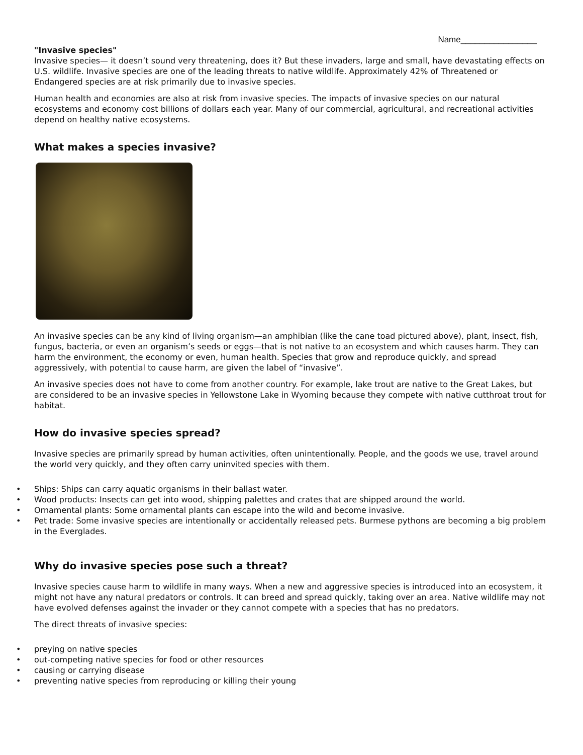Name________________
"Invasive species"
Invasive species— it doesn’t sound very threatening, does it? But these invaders, large and small, have devastating effects on U.S. wildlife. Invasive species are one of the leading threats to native wildlife. Approximately 42% of Threatened or Endangered species are at risk primarily due to invasive species.
Human health and economies are also at risk from invasive species. The impacts of invasive species on our natural ecosystems and economy cost billions of dollars each year. Many of our commercial, agricultural, and recreational activities depend on healthy native ecosystems.
What makes a species invasive?
An invasive species can be any kind of living organism—an amphibian (like the cane toad pictured above), plant, insect, fish, fungus, bacteria, or even an organism’s seeds or eggs—that is not native to an ecosystem and which causes harm. They can harm the environment, the economy or even, human health. Species that grow and reproduce quickly, and spread aggressively, with potential to cause harm, are given the label of “invasive”.
An invasive species does not have to come from another country. For example, lake trout are native to the Great Lakes, but are considered to be an invasive species in Yellowstone Lake in Wyoming because they compete with native cutthroat trout for habitat.
How do invasive species spread?
Invasive species are primarily spread by human activities, often unintentionally. People, and the goods we use, travel around the world very quickly, and they often carry uninvited species with them.
• Ships: Ships can carry aquatic organisms in their ballast water.
• Wood products: Insects can get into wood, shipping palettes and crates that are shipped around the world.
• Ornamental plants: Some ornamental plants can escape into the wild and become invasive.
• Pet trade: Some invasive species are intentionally or accidentally released pets. Burmese pythons are becoming a big problem in the Everglades.
Why do invasive species pose such a threat?
Invasive species cause harm to wildlife in many ways. When a new and aggressive species is introduced into an ecosystem, it might not have any natural predators or controls. It can breed and spread quickly, taking over an area. Native wildlife may not have evolved defenses against the invader or they cannot compete with a species that has no predators.
The direct threats of invasive species:
• preying on native species
• out-competing native species for food or other resources
• causing or carrying disease
• preventing native species from reproducing or killing their young